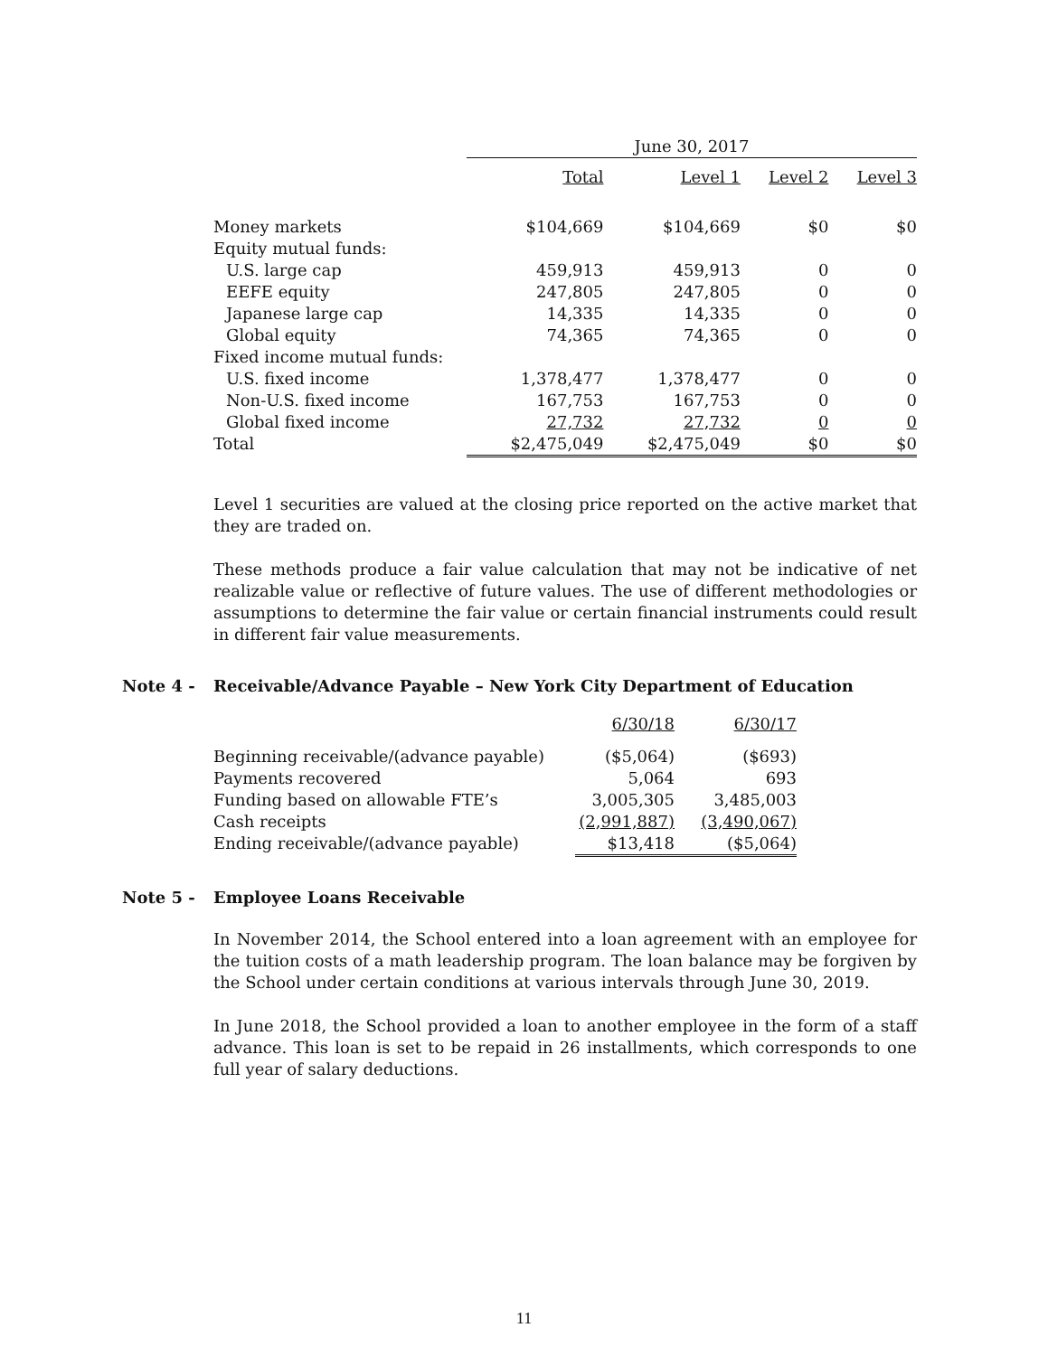| | June 30, 2017 | | | |
| --- | --- | --- | --- | --- |
| | Total | Level 1 | Level 2 | Level 3 |
| Money markets | $104,669 | $104,669 | $0 | $0 |
| Equity mutual funds: | | | | |
| U.S. large cap | 459,913 | 459,913 | 0 | 0 |
| EEFE equity | 247,805 | 247,805 | 0 | 0 |
| Japanese large cap | 14,335 | 14,335 | 0 | 0 |
| Global equity | 74,365 | 74,365 | 0 | 0 |
| Fixed income mutual funds: | | | | |
| U.S. fixed income | 1,378,477 | 1,378,477 | 0 | 0 |
| Non-U.S. fixed income | 167,753 | 167,753 | 0 | 0 |
| Global fixed income | 27,732 | 27,732 | 0 | 0 |
| Total | $2,475,049 | $2,475,049 | $0 | $0 |
Level 1 securities are valued at the closing price reported on the active market that they are traded on.
These methods produce a fair value calculation that may not be indicative of net realizable value or reflective of future values. The use of different methodologies or assumptions to determine the fair value or certain financial instruments could result in different fair value measurements.
Note 4 - Receivable/Advance Payable – New York City Department of Education
| | 6/30/18 | 6/30/17 |
| --- | --- | --- |
| Beginning receivable/(advance payable) | ($5,064) | ($693) |
| Payments recovered | 5,064 | 693 |
| Funding based on allowable FTE’s | 3,005,305 | 3,485,003 |
| Cash receipts | (2,991,887) | (3,490,067) |
| Ending receivable/(advance payable) | $13,418 | ($5,064) |
Note 5 - Employee Loans Receivable
In November 2014, the School entered into a loan agreement with an employee for the tuition costs of a math leadership program. The loan balance may be forgiven by the School under certain conditions at various intervals through June 30, 2019.
In June 2018, the School provided a loan to another employee in the form of a staff advance. This loan is set to be repaid in 26 installments, which corresponds to one full year of salary deductions.
11